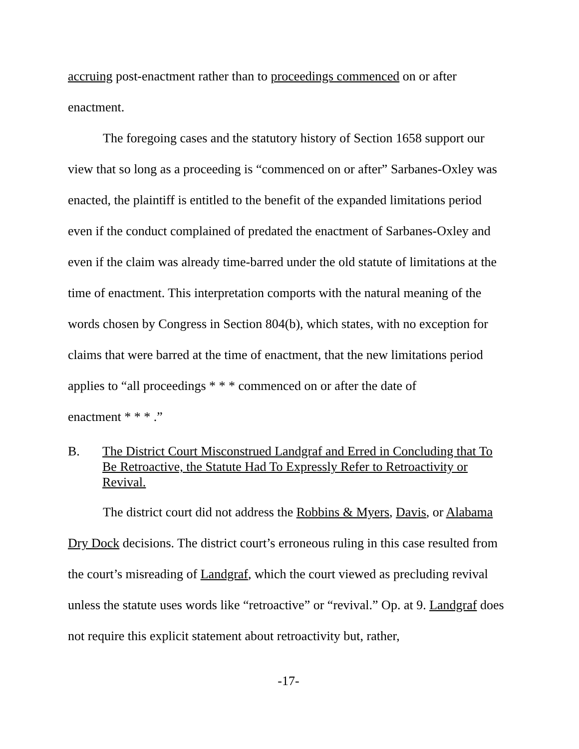accruing post-enactment rather than to proceedings commenced on or after enactment.
The foregoing cases and the statutory history of Section 1658 support our view that so long as a proceeding is “commenced on or after” Sarbanes-Oxley was enacted, the plaintiff is entitled to the benefit of the expanded limitations period even if the conduct complained of predated the enactment of Sarbanes-Oxley and even if the claim was already time-barred under the old statute of limitations at the time of enactment. This interpretation comports with the natural meaning of the words chosen by Congress in Section 804(b), which states, with no exception for claims that were barred at the time of enactment, that the new limitations period applies to “all proceedings * * * commenced on or after the date of
enactment * * * .”
B. The District Court Misconstrued Landgraf and Erred in Concluding that To Be Retroactive, the Statute Had To Expressly Refer to Retroactivity or Revival.
The district court did not address the Robbins & Myers, Davis, or Alabama Dry Dock decisions. The district court’s erroneous ruling in this case resulted from the court’s misreading of Landgraf, which the court viewed as precluding revival unless the statute uses words like “retroactive” or “revival.” Op. at 9. Landgraf does not require this explicit statement about retroactivity but, rather,
-17-